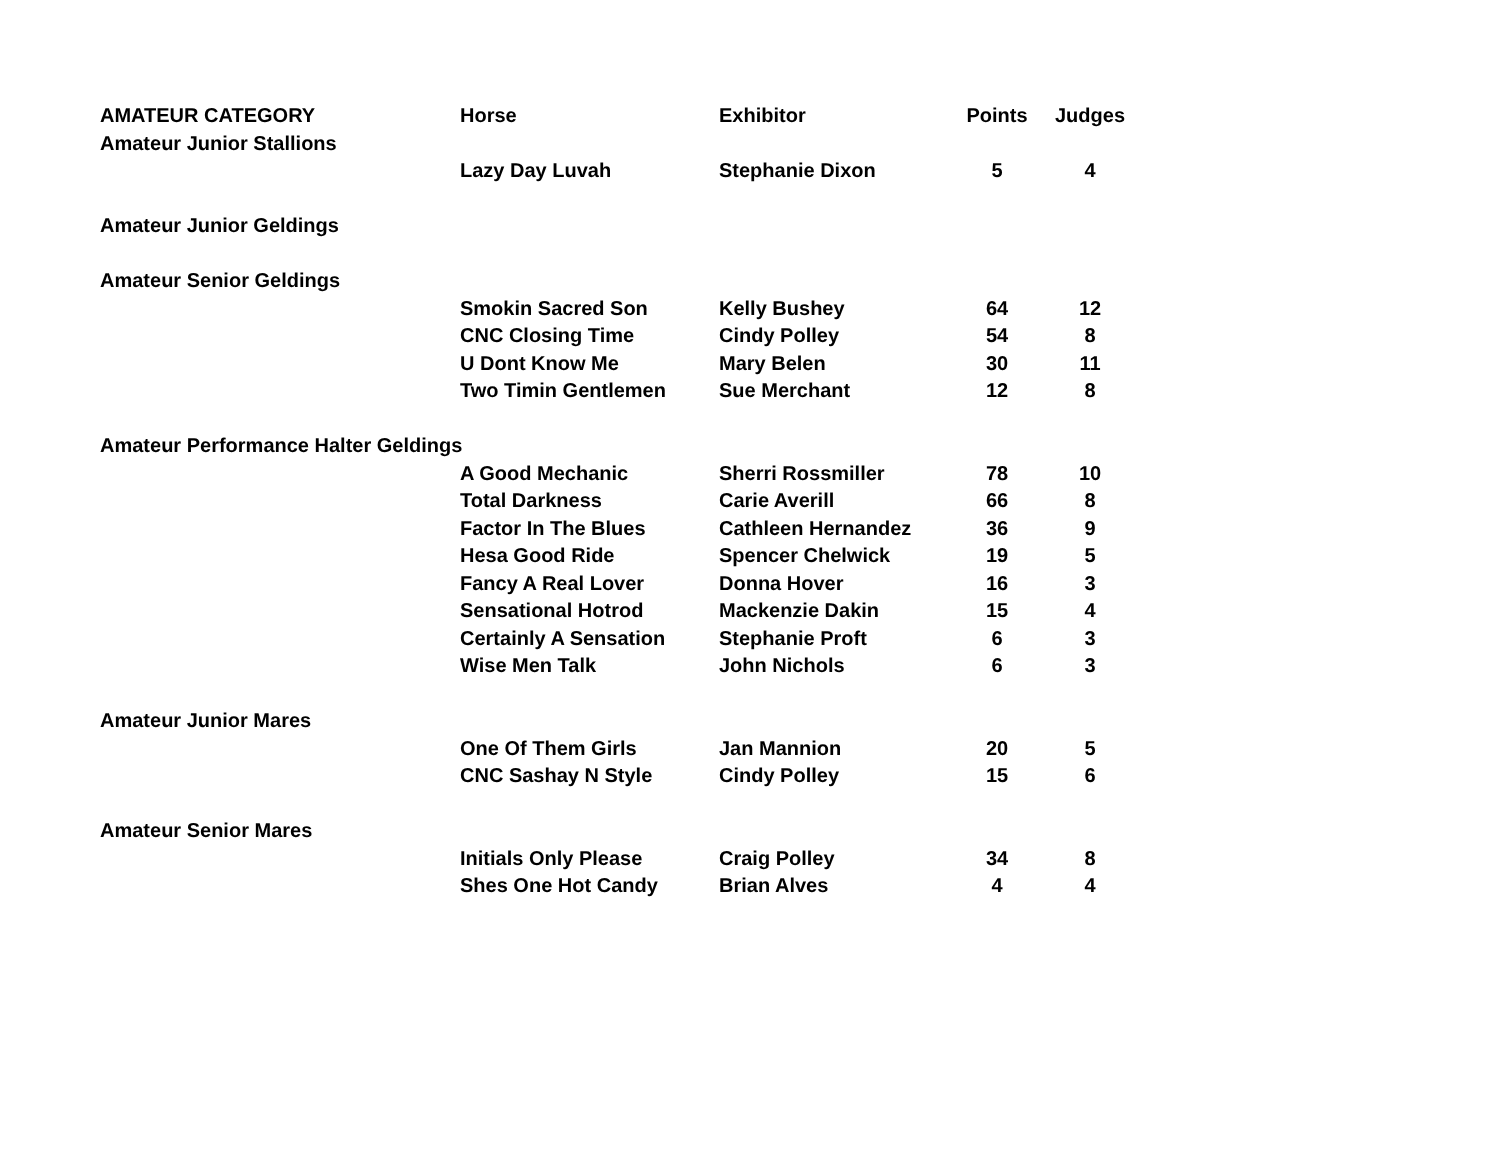| AMATEUR CATEGORY | Horse | Exhibitor | Points | Judges |
| --- | --- | --- | --- | --- |
| Amateur Junior Stallions | | | | |
| | Lazy Day Luvah | Stephanie Dixon | 5 | 4 |
| Amateur Junior Geldings | | | | |
| Amateur Senior Geldings | | | | |
| | Smokin Sacred Son | Kelly Bushey | 64 | 12 |
| | CNC Closing Time | Cindy Polley | 54 | 8 |
| | U Dont Know Me | Mary Belen | 30 | 11 |
| | Two Timin Gentlemen | Sue Merchant | 12 | 8 |
| Amateur Performance Halter Geldings | | | | |
| | A Good Mechanic | Sherri Rossmiller | 78 | 10 |
| | Total Darkness | Carie Averill | 66 | 8 |
| | Factor In The Blues | Cathleen Hernandez | 36 | 9 |
| | Hesa Good Ride | Spencer Chelwick | 19 | 5 |
| | Fancy A Real Lover | Donna Hover | 16 | 3 |
| | Sensational Hotrod | Mackenzie Dakin | 15 | 4 |
| | Certainly A Sensation | Stephanie Proft | 6 | 3 |
| | Wise Men Talk | John Nichols | 6 | 3 |
| Amateur Junior Mares | | | | |
| | One Of Them Girls | Jan Mannion | 20 | 5 |
| | CNC Sashay N Style | Cindy Polley | 15 | 6 |
| Amateur Senior Mares | | | | |
| | Initials Only Please | Craig Polley | 34 | 8 |
| | Shes One Hot Candy | Brian Alves | 4 | 4 |